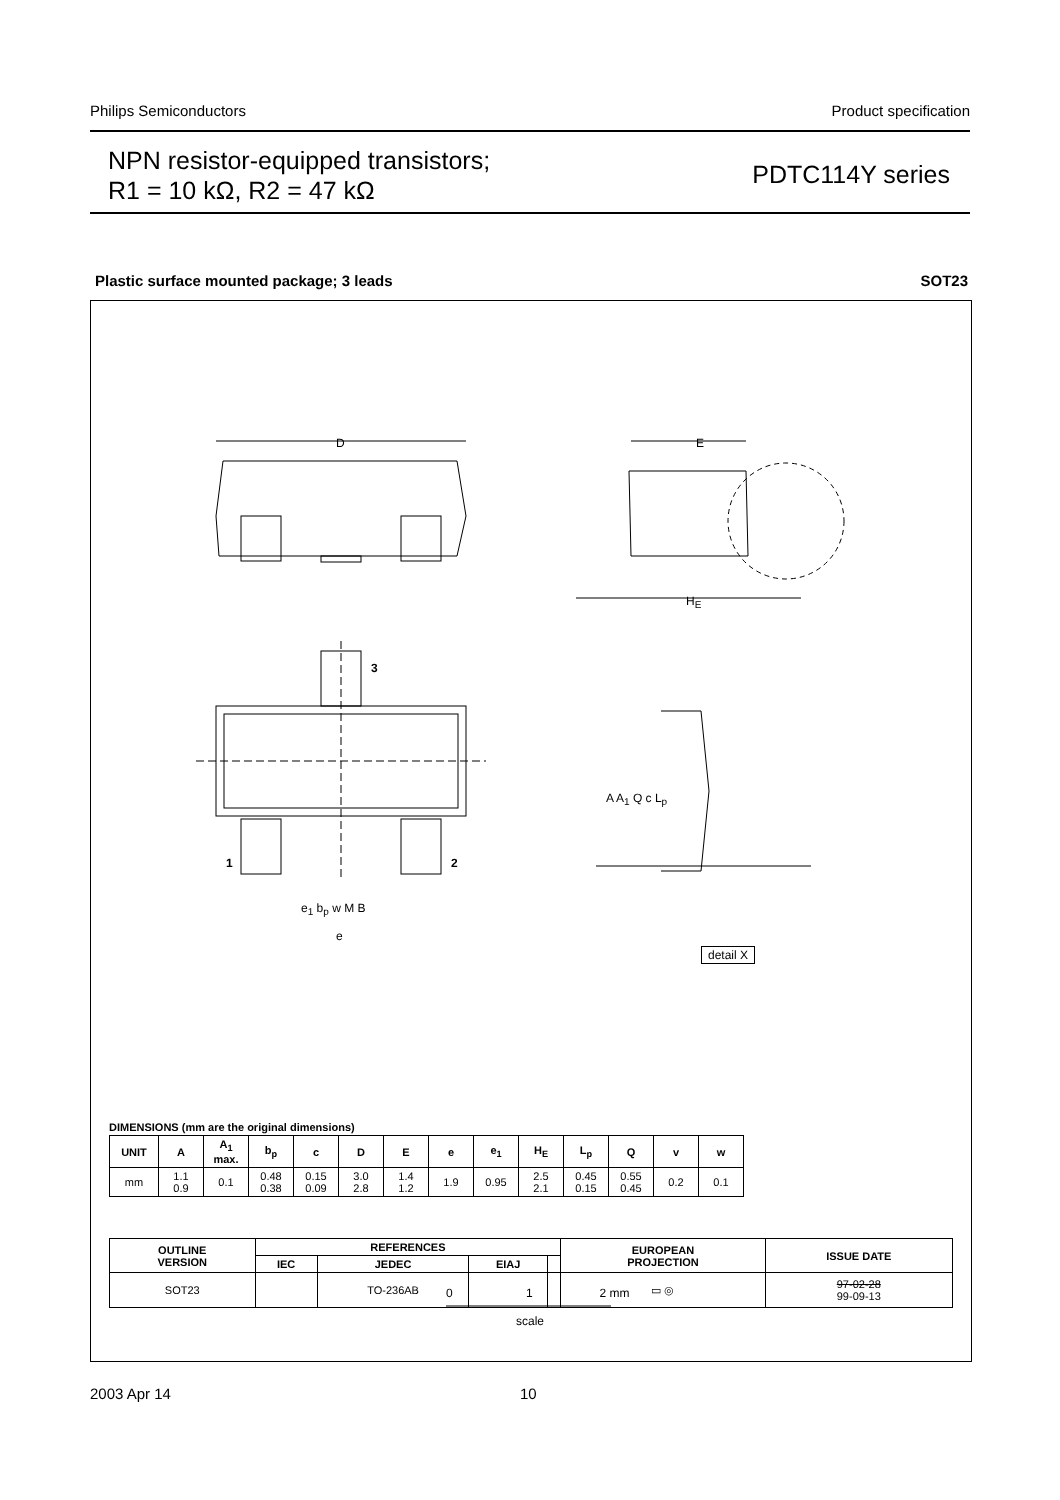Philips Semiconductors Product specification
NPN resistor-equipped transistors;
R1 = 10 kΩ, R2 = 47 kΩ
PDTC114Y series
Plastic surface mounted package; 3 leads SOT23
D E
H<sub>E</sub>
3
1 2
e<sub>1</sub> b<sub>p</sub> w M B
e
A A<sub>1</sub> Q c L<sub>p</sub>
detail X
0 1 2 mm
scale
DIMENSIONS (mm are the original dimensions)
| UNIT | A | A<sub>1</sub> max. | b<sub>p</sub> | c | D | E | e | e<sub>1</sub> | H<sub>E</sub> | L<sub>p</sub> | Q | v | w |
| --- | --- | --- | --- | --- | --- | --- | --- | --- | --- | --- | --- | --- | --- |
| mm | 1.1 0.9 | 0.1 | 0.48 0.38 | 0.15 0.09 | 3.0 2.8 | 1.4 1.2 | 1.9 | 0.95 | 2.5 2.1 | 0.45 0.15 | 0.55 0.45 | 0.2 | 0.1 |
| OUTLINE VERSION | REFERENCES | | | | EUROPEAN PROJECTION | ISSUE DATE |
| --- | --- | --- | --- | --- | --- | --- |
| | IEC | JEDEC | EIAJ | | | |
| SOT23 | | TO-236AB | | | ▭ ◎ | 97-02-28 99-09-13 |
2003 Apr 14 10